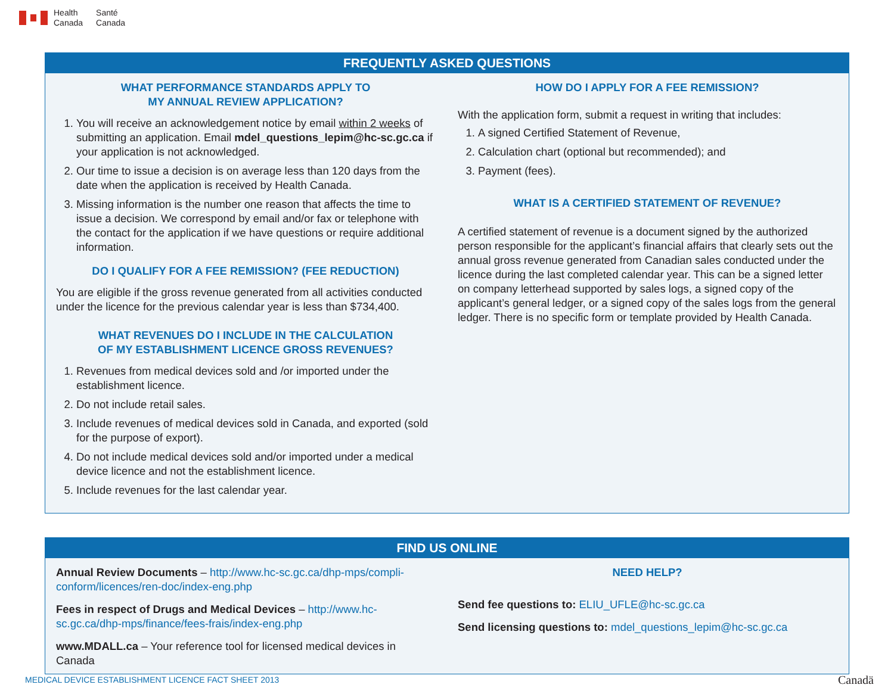Health
Canada
Santé
Canada
FREQUENTLY ASKED QUESTIONS
WHAT PERFORMANCE STANDARDS APPLY TO
MY ANNUAL REVIEW APPLICATION?
1. You will receive an acknowledgement notice by email within 2 weeks of submitting an application. Email mdel_questions_lepim@hc-sc.gc.ca if your application is not acknowledged.
2. Our time to issue a decision is on average less than 120 days from the date when the application is received by Health Canada.
3. Missing information is the number one reason that affects the time to issue a decision. We correspond by email and/or fax or telephone with the contact for the application if we have questions or require additional information.
DO I QUALIFY FOR A FEE REMISSION? (FEE REDUCTION)
You are eligible if the gross revenue generated from all activities conducted under the licence for the previous calendar year is less than $734,400.
WHAT REVENUES DO I INCLUDE IN THE CALCULATION
OF MY ESTABLISHMENT LICENCE GROSS REVENUES?
1. Revenues from medical devices sold and /or imported under the establishment licence.
2. Do not include retail sales.
3. Include revenues of medical devices sold in Canada, and exported (sold for the purpose of export).
4. Do not include medical devices sold and/or imported under a medical device licence and not the establishment licence.
5. Include revenues for the last calendar year.
HOW DO I APPLY FOR A FEE REMISSION?
With the application form, submit a request in writing that includes:
1. A signed Certified Statement of Revenue,
2. Calculation chart (optional but recommended); and
3. Payment (fees).
WHAT IS A CERTIFIED STATEMENT OF REVENUE?
A certified statement of revenue is a document signed by the authorized person responsible for the applicant’s financial affairs that clearly sets out the annual gross revenue generated from Canadian sales conducted under the licence during the last completed calendar year. This can be a signed letter on company letterhead supported by sales logs, a signed copy of the applicant’s general ledger, or a signed copy of the sales logs from the general ledger. There is no specific form or template provided by Health Canada.
FIND US ONLINE
Annual Review Documents – http://www.hc-sc.gc.ca/dhp-mps/compli-conform/licences/ren-doc/index-eng.php
Fees in respect of Drugs and Medical Devices – http://www.hc-sc.gc.ca/dhp-mps/finance/fees-frais/index-eng.php
www.MDALL.ca – Your reference tool for licensed medical devices in Canada
NEED HELP?
Send fee questions to: ELIU_UFLE@hc-sc.gc.ca
Send licensing questions to: mdel_questions_lepim@hc-sc.gc.ca
MEDICAL DEVICE ESTABLISHMENT LICENCE FACT SHEET 2013
Canadä